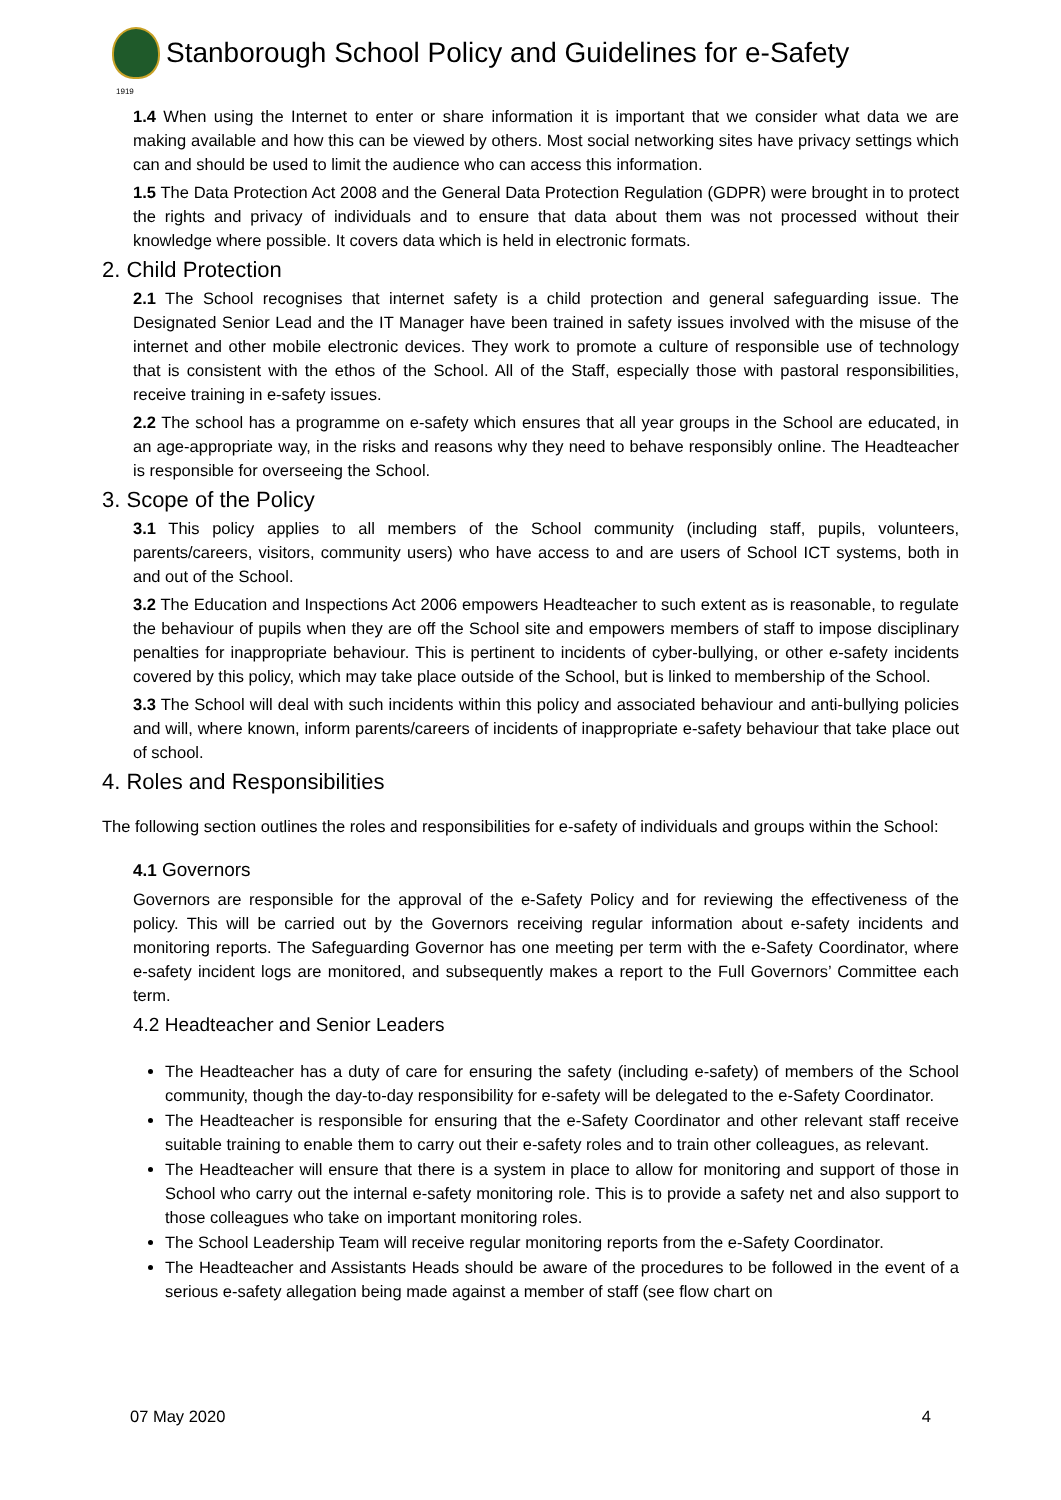Stanborough School Policy and Guidelines for e-Safety
1919
1.4 When using the Internet to enter or share information it is important that we consider what data we are making available and how this can be viewed by others. Most social networking sites have privacy settings which can and should be used to limit the audience who can access this information.
1.5 The Data Protection Act 2008 and the General Data Protection Regulation (GDPR) were brought in to protect the rights and privacy of individuals and to ensure that data about them was not processed without their knowledge where possible. It covers data which is held in electronic formats.
2. Child Protection
2.1 The School recognises that internet safety is a child protection and general safeguarding issue. The Designated Senior Lead and the IT Manager have been trained in safety issues involved with the misuse of the internet and other mobile electronic devices. They work to promote a culture of responsible use of technology that is consistent with the ethos of the School. All of the Staff, especially those with pastoral responsibilities, receive training in e-safety issues.
2.2 The school has a programme on e-safety which ensures that all year groups in the School are educated, in an age-appropriate way, in the risks and reasons why they need to behave responsibly online. The Headteacher is responsible for overseeing the School.
3. Scope of the Policy
3.1 This policy applies to all members of the School community (including staff, pupils, volunteers, parents/careers, visitors, community users) who have access to and are users of School ICT systems, both in and out of the School.
3.2 The Education and Inspections Act 2006 empowers Headteacher to such extent as is reasonable, to regulate the behaviour of pupils when they are off the School site and empowers members of staff to impose disciplinary penalties for inappropriate behaviour. This is pertinent to incidents of cyber-bullying, or other e-safety incidents covered by this policy, which may take place outside of the School, but is linked to membership of the School.
3.3 The School will deal with such incidents within this policy and associated behaviour and anti-bullying policies and will, where known, inform parents/careers of incidents of inappropriate e-safety behaviour that take place out of school.
4. Roles and Responsibilities
The following section outlines the roles and responsibilities for e-safety of individuals and groups within the School:
4.1 Governors
Governors are responsible for the approval of the e-Safety Policy and for reviewing the effectiveness of the policy. This will be carried out by the Governors receiving regular information about e-safety incidents and monitoring reports. The Safeguarding Governor has one meeting per term with the e-Safety Coordinator, where e-safety incident logs are monitored, and subsequently makes a report to the Full Governors’ Committee each term.
4.2 Headteacher and Senior Leaders
The Headteacher has a duty of care for ensuring the safety (including e-safety) of members of the School community, though the day-to-day responsibility for e-safety will be delegated to the e-Safety Coordinator.
The Headteacher is responsible for ensuring that the e-Safety Coordinator and other relevant staff receive suitable training to enable them to carry out their e-safety roles and to train other colleagues, as relevant.
The Headteacher will ensure that there is a system in place to allow for monitoring and support of those in School who carry out the internal e-safety monitoring role. This is to provide a safety net and also support to those colleagues who take on important monitoring roles.
The School Leadership Team will receive regular monitoring reports from the e-Safety Coordinator.
The Headteacher and Assistants Heads should be aware of the procedures to be followed in the event of a serious e-safety allegation being made against a member of staff (see flow chart on
07 May 2020 4